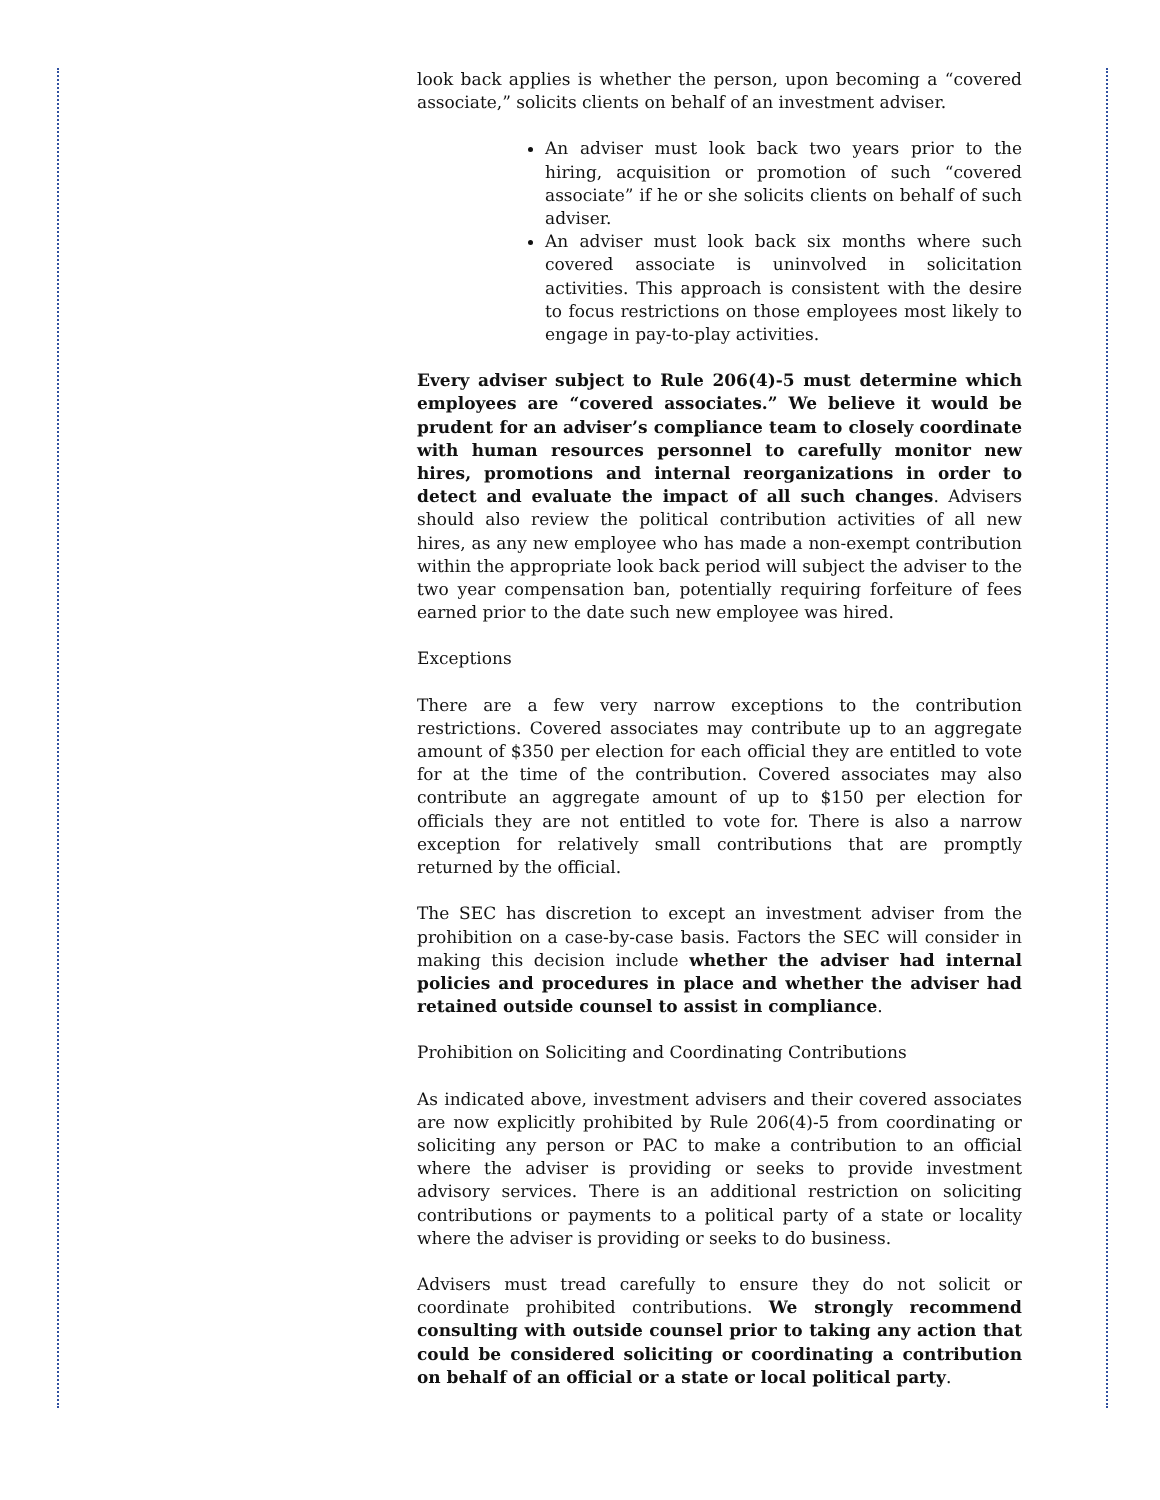look back applies is whether the person, upon becoming a “covered associate,” solicits clients on behalf of an investment adviser.
An adviser must look back two years prior to the hiring, acquisition or promotion of such “covered associate” if he or she solicits clients on behalf of such adviser.
An adviser must look back six months where such covered associate is uninvolved in solicitation activities. This approach is consistent with the desire to focus restrictions on those employees most likely to engage in pay-to-play activities.
Every adviser subject to Rule 206(4)-5 must determine which employees are “covered associates.” We believe it would be prudent for an adviser’s compliance team to closely coordinate with human resources personnel to carefully monitor new hires, promotions and internal reorganizations in order to detect and evaluate the impact of all such changes. Advisers should also review the political contribution activities of all new hires, as any new employee who has made a non-exempt contribution within the appropriate look back period will subject the adviser to the two year compensation ban, potentially requiring forfeiture of fees earned prior to the date such new employee was hired.
Exceptions
There are a few very narrow exceptions to the contribution restrictions. Covered associates may contribute up to an aggregate amount of $350 per election for each official they are entitled to vote for at the time of the contribution. Covered associates may also contribute an aggregate amount of up to $150 per election for officials they are not entitled to vote for. There is also a narrow exception for relatively small contributions that are promptly returned by the official.
The SEC has discretion to except an investment adviser from the prohibition on a case-by-case basis. Factors the SEC will consider in making this decision include whether the adviser had internal policies and procedures in place and whether the adviser had retained outside counsel to assist in compliance.
Prohibition on Soliciting and Coordinating Contributions
As indicated above, investment advisers and their covered associates are now explicitly prohibited by Rule 206(4)-5 from coordinating or soliciting any person or PAC to make a contribution to an official where the adviser is providing or seeks to provide investment advisory services. There is an additional restriction on soliciting contributions or payments to a political party of a state or locality where the adviser is providing or seeks to do business.
Advisers must tread carefully to ensure they do not solicit or coordinate prohibited contributions. We strongly recommend consulting with outside counsel prior to taking any action that could be considered soliciting or coordinating a contribution on behalf of an official or a state or local political party.